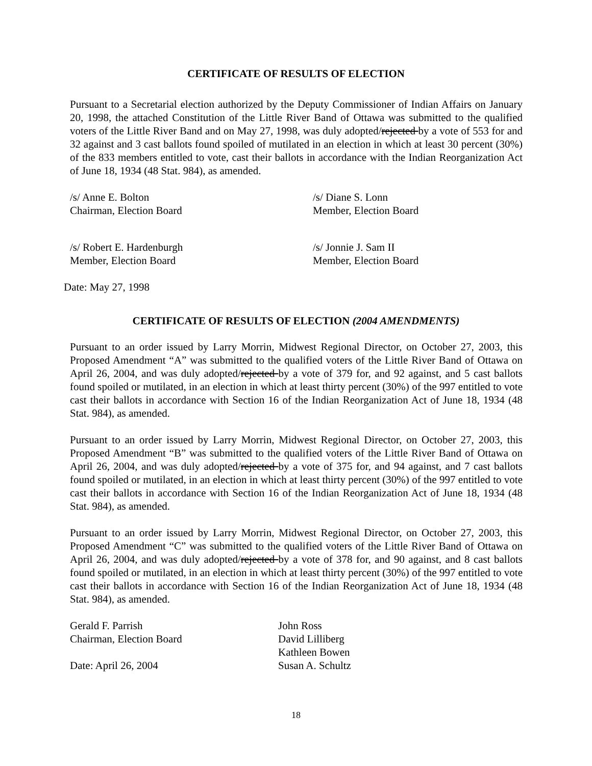CERTIFICATE OF RESULTS OF ELECTION
Pursuant to a Secretarial election authorized by the Deputy Commissioner of Indian Affairs on January 20, 1998, the attached Constitution of the Little River Band of Ottawa was submitted to the qualified voters of the Little River Band and on May 27, 1998, was duly adopted/rejected by a vote of 553 for and 32 against and 3 cast ballots found spoiled of mutilated in an election in which at least 30 percent (30%) of the 833 members entitled to vote, cast their ballots in accordance with the Indian Reorganization Act of June 18, 1934 (48 Stat. 984), as amended.
/s/ Anne E. Bolton
Chairman, Election Board
/s/ Diane S. Lonn
Member, Election Board
/s/ Robert E. Hardenburgh
Member, Election Board
/s/ Jonnie J. Sam II
Member, Election Board
Date: May 27, 1998
CERTIFICATE OF RESULTS OF ELECTION (2004 AMENDMENTS)
Pursuant to an order issued by Larry Morrin, Midwest Regional Director, on October 27, 2003, this Proposed Amendment “A” was submitted to the qualified voters of the Little River Band of Ottawa on April 26, 2004, and was duly adopted/rejected by a vote of 379 for, and 92 against, and 5 cast ballots found spoiled or mutilated, in an election in which at least thirty percent (30%) of the 997 entitled to vote cast their ballots in accordance with Section 16 of the Indian Reorganization Act of June 18, 1934 (48 Stat. 984), as amended.
Pursuant to an order issued by Larry Morrin, Midwest Regional Director, on October 27, 2003, this Proposed Amendment “B” was submitted to the qualified voters of the Little River Band of Ottawa on April 26, 2004, and was duly adopted/rejected by a vote of 375 for, and 94 against, and 7 cast ballots found spoiled or mutilated, in an election in which at least thirty percent (30%) of the 997 entitled to vote cast their ballots in accordance with Section 16 of the Indian Reorganization Act of June 18, 1934 (48 Stat. 984), as amended.
Pursuant to an order issued by Larry Morrin, Midwest Regional Director, on October 27, 2003, this Proposed Amendment “C” was submitted to the qualified voters of the Little River Band of Ottawa on April 26, 2004, and was duly adopted/rejected by a vote of 378 for, and 90 against, and 8 cast ballots found spoiled or mutilated, in an election in which at least thirty percent (30%) of the 997 entitled to vote cast their ballots in accordance with Section 16 of the Indian Reorganization Act of June 18, 1934 (48 Stat. 984), as amended.
Gerald F. Parrish
Chairman, Election Board
Date: April 26, 2004
John Ross
David Lilliberg
Kathleen Bowen
Susan A. Schultz
18